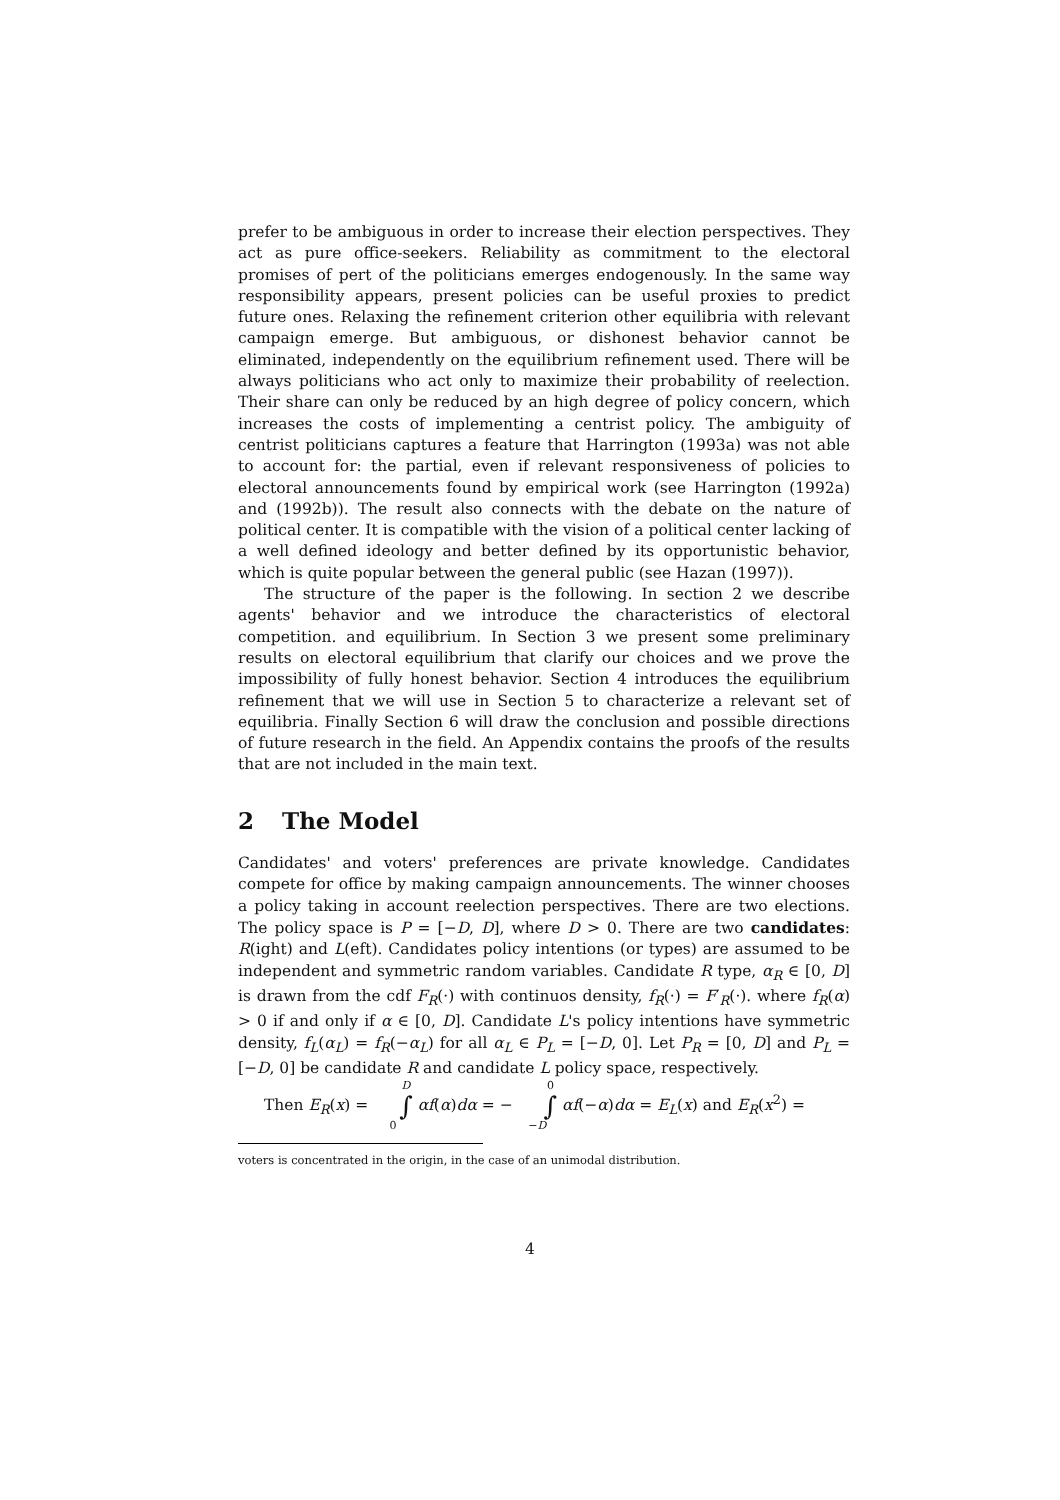prefer to be ambiguous in order to increase their election perspectives. They act as pure office-seekers. Reliability as commitment to the electoral promises of pert of the politicians emerges endogenously. In the same way responsibility appears, present policies can be useful proxies to predict future ones. Relaxing the refinement criterion other equilibria with relevant campaign emerge. But ambiguous, or dishonest behavior cannot be eliminated, independently on the equilibrium refinement used. There will be always politicians who act only to maximize their probability of reelection. Their share can only be reduced by an high degree of policy concern, which increases the costs of implementing a centrist policy. The ambiguity of centrist politicians captures a feature that Harrington (1993a) was not able to account for: the partial, even if relevant responsiveness of policies to electoral announcements found by empirical work (see Harrington (1992a) and (1992b)). The result also connects with the debate on the nature of political center. It is compatible with the vision of a political center lacking of a well defined ideology and better defined by its opportunistic behavior, which is quite popular between the general public (see Hazan (1997)).
The structure of the paper is the following. In section 2 we describe agents' behavior and we introduce the characteristics of electoral competition. and equilibrium. In Section 3 we present some preliminary results on electoral equilibrium that clarify our choices and we prove the impossibility of fully honest behavior. Section 4 introduces the equilibrium refinement that we will use in Section 5 to characterize a relevant set of equilibria. Finally Section 6 will draw the conclusion and possible directions of future research in the field. An Appendix contains the proofs of the results that are not included in the main text.
2 The Model
Candidates' and voters' preferences are private knowledge. Candidates compete for office by making campaign announcements. The winner chooses a policy taking in account reelection perspectives. There are two elections. The policy space is P = [−D, D], where D > 0. There are two candidates: R(ight) and L(eft). Candidates policy intentions (or types) are assumed to be independent and symmetric random variables. Candidate R type, α<sub>R</sub> ∈ [0, D] is drawn from the cdf F<sub>R</sub>(·) with continuos density, f<sub>R</sub>(·) = F′<sub>R</sub>(·). where f<sub>R</sub>(α) > 0 if and only if α ∈ [0, D]. Candidate L's policy intentions have symmetric density, f<sub>L</sub>(α<sub>L</sub>) = f<sub>R</sub>(−α<sub>L</sub>) for all α<sub>L</sub> ∈ P<sub>L</sub> = [−D, 0]. Let P<sub>R</sub> = [0, D] and P<sub>L</sub> = [−D, 0] be candidate R and candidate L policy space, respectively.
Then E<sub>R</sub>(x) = D ∫ 0 αf(α)dα = − 0 ∫ −D αf(−α)dα = E<sub>L</sub>(x) and E<sub>R</sub>(x<sup>2</sup>) =
voters is concentrated in the origin, in the case of an unimodal distribution.
4